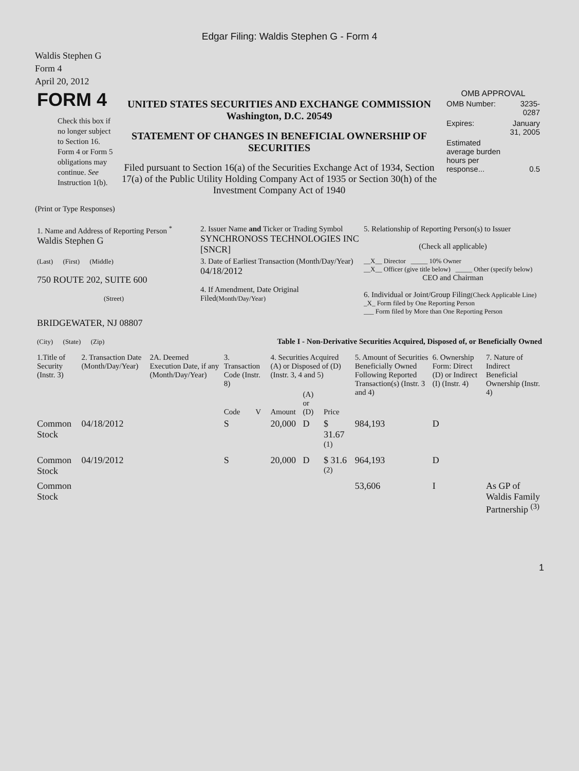Edgar Filing: Waldis Stephen G - Form 4
Waldis Stephen G
Form 4
April 20, 2012
| FORM 4 Check this box if no longer subject to Section 16. Form 4 or Form 5 obligations may continue. See Instruction 1(b). | UNITED STATES SECURITIES AND EXCHANGE COMMISSION Washington, D.C. 20549 STATEMENT OF CHANGES IN BENEFICIAL OWNERSHIP OF SECURITIES Filed pursuant to Section 16(a) of the Securities Exchange Act of 1934, Section 17(a) of the Public Utility Holding Company Act of 1935 or Section 30(h) of the Investment Company Act of 1940 | OMB APPROVAL / OMB Number: / 3235-0287 / / Expires: / January 31, 2005 / / Estimated average burden hours per response... / 0.5 / |
(Print or Type Responses)
| 1. Name and Address of Reporting Person <sup>*</sup> Waldis Stephen G | 2. Issuer Name and Ticker or Trading Symbol SYNCHRONOSS TECHNOLOGIES INC [SNCR] | 5. Relationship of Reporting Person(s) to Issuer (Check all applicable) |
| (Last) (First) (Middle) 750 ROUTE 202, SUITE 600 (Street) | 3. Date of Earliest Transaction (Month/Day/Year) 04/18/2012 4. If Amendment, Date Original Filed (Month/Day/Year) | __X__ Director _____ 10% Owner __X__ Officer (give title below) _____ Other (specify below) CEO and Chairman 6. Individual or Joint/Group Filing (Check Applicable Line) _X_ Form filed by One Reporting Person ___ Form filed by More than One Reporting Person |
| BRIDGEWATER, NJ 08807 (City) (State) (Zip) | Table I - Non-Derivative Securities Acquired, Disposed of, or Beneficially Owned | |
| 1.Title of Security (Instr. 3) | 2. Transaction Date (Month/Day/Year) | 2A. Deemed Execution Date, if any (Month/Day/Year) | 3. Transaction Code (Instr. 8) | | 4. Securities Acquired (A) or Disposed of (D) (Instr. 3, 4 and 5) | | | 5. Amount of Securities Beneficially Owned Following Reported Transaction(s) (Instr. 3 and 4) | 6. Ownership Form: Direct (D) or Indirect (I) (Instr. 4) | 7. Nature of Indirect Beneficial Ownership (Instr. 4) |
| --- | --- | --- | --- | --- | --- | --- | --- | --- | --- | --- |
| | | | Code | V | Amount | (A) or (D) | Price | | | |
| Common Stock | 04/18/2012 | | S | | 20,000 | D | $ 31.67 <sup>(1)</sup> | 984,193 | D | |
| Common Stock | 04/19/2012 | | S | | 20,000 | D | $ 31.6 <sup>(2)</sup> | 964,193 | D | |
| Common Stock | | | | | | | | 53,606 | I | As GP of Waldis Family Partnership <sup>(3)</sup> |
1